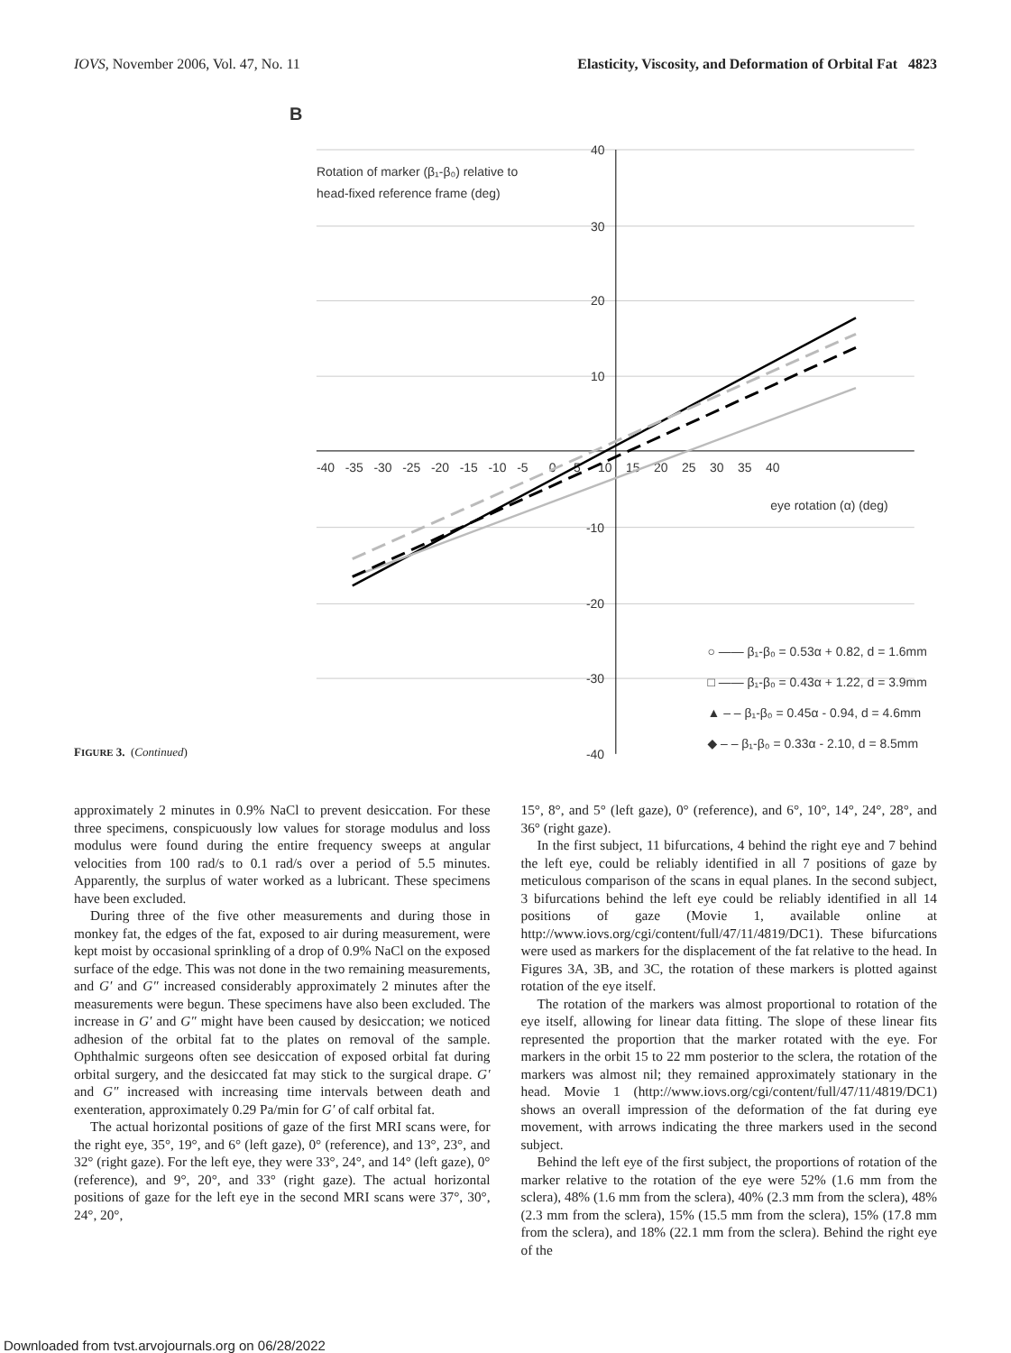IOVS, November 2006, Vol. 47, No. 11 Elasticity, Viscosity, and Deformation of Orbital Fat 4823
FIGURE 3. (Continued)
B
Rotation of marker (β₁-β₀) relative to
head-fixed reference frame (deg)
-40 -35 -30 -25 -20 -15 -10 -5 0 5 10 15 20 25 30 35 40
eye rotation (α) (deg)
40
30
20
10
-10
-20
-30
-40
○ —— β₁-β₀ = 0.53α + 0.82, d = 1.6mm
□ —— β₁-β₀ = 0.43α + 1.22, d = 3.9mm
▲ – – β₁-β₀ = 0.45α - 0.94, d = 4.6mm
◆ – – β₁-β₀ = 0.33α - 2.10, d = 8.5mm
approximately 2 minutes in 0.9% NaCl to prevent desiccation. For these three specimens, conspicuously low values for storage modulus and loss modulus were found during the entire frequency sweeps at angular velocities from 100 rad/s to 0.1 rad/s over a period of 5.5 minutes. Apparently, the surplus of water worked as a lubricant. These specimens have been excluded.
During three of the five other measurements and during those in monkey fat, the edges of the fat, exposed to air during measurement, were kept moist by occasional sprinkling of a drop of 0.9% NaCl on the exposed surface of the edge. This was not done in the two remaining measurements, and G′ and G″ increased considerably approximately 2 minutes after the measurements were begun. These specimens have also been excluded. The increase in G′ and G″ might have been caused by desiccation; we noticed adhesion of the orbital fat to the plates on removal of the sample. Ophthalmic surgeons often see desiccation of exposed orbital fat during orbital surgery, and the desiccated fat may stick to the surgical drape. G′ and G″ increased with increasing time intervals between death and exenteration, approximately 0.29 Pa/min for G′ of calf orbital fat.
The actual horizontal positions of gaze of the first MRI scans were, for the right eye, 35°, 19°, and 6° (left gaze), 0° (reference), and 13°, 23°, and 32° (right gaze). For the left eye, they were 33°, 24°, and 14° (left gaze), 0° (reference), and 9°, 20°, and 33° (right gaze). The actual horizontal positions of gaze for the left eye in the second MRI scans were 37°, 30°, 24°, 20°,
15°, 8°, and 5° (left gaze), 0° (reference), and 6°, 10°, 14°, 24°, 28°, and 36° (right gaze).
In the first subject, 11 bifurcations, 4 behind the right eye and 7 behind the left eye, could be reliably identified in all 7 positions of gaze by meticulous comparison of the scans in equal planes. In the second subject, 3 bifurcations behind the left eye could be reliably identified in all 14 positions of gaze (Movie 1, available online at http://www.iovs.org/cgi/content/full/47/11/4819/DC1). These bifurcations were used as markers for the displacement of the fat relative to the head. In Figures 3A, 3B, and 3C, the rotation of these markers is plotted against rotation of the eye itself.
The rotation of the markers was almost proportional to rotation of the eye itself, allowing for linear data fitting. The slope of these linear fits represented the proportion that the marker rotated with the eye. For markers in the orbit 15 to 22 mm posterior to the sclera, the rotation of the markers was almost nil; they remained approximately stationary in the head. Movie 1 (http://www.iovs.org/cgi/content/full/47/11/4819/DC1) shows an overall impression of the deformation of the fat during eye movement, with arrows indicating the three markers used in the second subject.
Behind the left eye of the first subject, the proportions of rotation of the marker relative to the rotation of the eye were 52% (1.6 mm from the sclera), 48% (1.6 mm from the sclera), 40% (2.3 mm from the sclera), 48% (2.3 mm from the sclera), 15% (15.5 mm from the sclera), 15% (17.8 mm from the sclera), and 18% (22.1 mm from the sclera). Behind the right eye of the
Downloaded from tvst.arvojournals.org on 06/28/2022